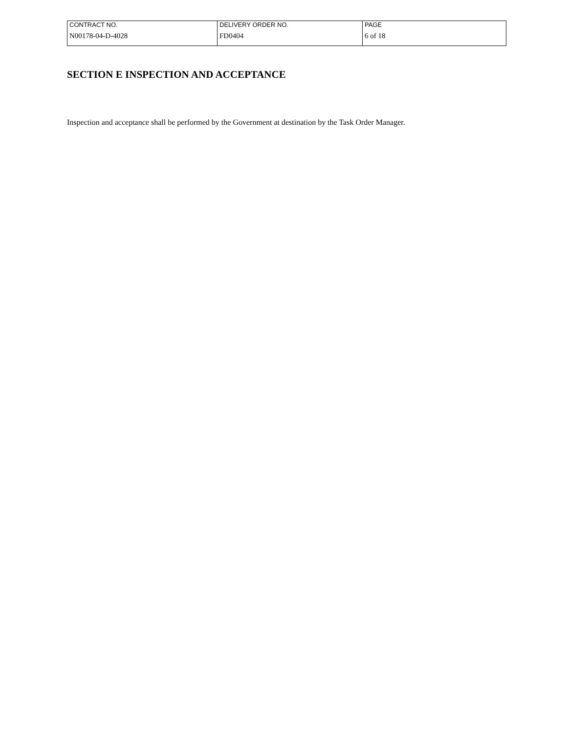| CONTRACT NO. | DELIVERY ORDER NO. | PAGE |
| N00178-04-D-4028 | FD0404 | 6 of 18 |
SECTION E INSPECTION AND ACCEPTANCE
Inspection and acceptance shall be performed by the Government at destination by the Task Order Manager.